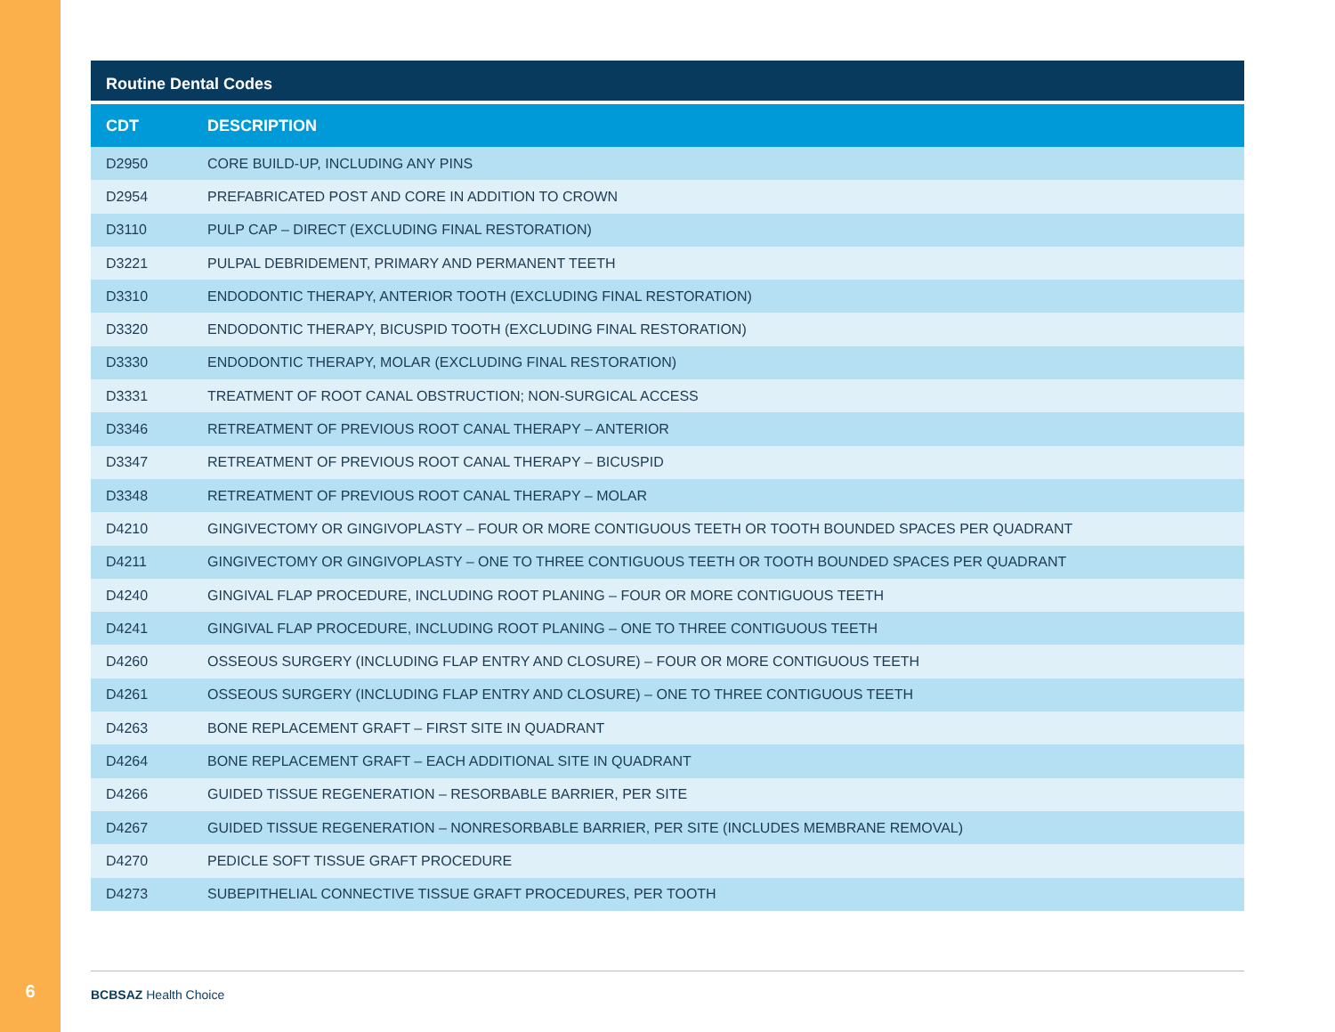Routine Dental Codes
| CDT | DESCRIPTION |
| --- | --- |
| D2950 | CORE BUILD-UP, INCLUDING ANY PINS |
| D2954 | PREFABRICATED POST AND CORE IN ADDITION TO CROWN |
| D3110 | PULP CAP – DIRECT (EXCLUDING FINAL RESTORATION) |
| D3221 | PULPAL DEBRIDEMENT, PRIMARY AND PERMANENT TEETH |
| D3310 | ENDODONTIC THERAPY, ANTERIOR TOOTH (EXCLUDING FINAL RESTORATION) |
| D3320 | ENDODONTIC THERAPY, BICUSPID TOOTH (EXCLUDING FINAL RESTORATION) |
| D3330 | ENDODONTIC THERAPY, MOLAR (EXCLUDING FINAL RESTORATION) |
| D3331 | TREATMENT OF ROOT CANAL OBSTRUCTION; NON-SURGICAL ACCESS |
| D3346 | RETREATMENT OF PREVIOUS ROOT CANAL THERAPY – ANTERIOR |
| D3347 | RETREATMENT OF PREVIOUS ROOT CANAL THERAPY – BICUSPID |
| D3348 | RETREATMENT OF PREVIOUS ROOT CANAL THERAPY – MOLAR |
| D4210 | GINGIVECTOMY OR GINGIVOPLASTY – FOUR OR MORE CONTIGUOUS TEETH OR TOOTH BOUNDED SPACES PER QUADRANT |
| D4211 | GINGIVECTOMY OR GINGIVOPLASTY – ONE TO THREE CONTIGUOUS TEETH OR TOOTH BOUNDED SPACES PER QUADRANT |
| D4240 | GINGIVAL FLAP PROCEDURE, INCLUDING ROOT PLANING – FOUR OR MORE CONTIGUOUS TEETH |
| D4241 | GINGIVAL FLAP PROCEDURE, INCLUDING ROOT PLANING – ONE TO THREE CONTIGUOUS TEETH |
| D4260 | OSSEOUS SURGERY (INCLUDING FLAP ENTRY AND CLOSURE) – FOUR OR MORE CONTIGUOUS TEETH |
| D4261 | OSSEOUS SURGERY (INCLUDING FLAP ENTRY AND CLOSURE) – ONE TO THREE CONTIGUOUS TEETH |
| D4263 | BONE REPLACEMENT GRAFT – FIRST SITE IN QUADRANT |
| D4264 | BONE REPLACEMENT GRAFT – EACH ADDITIONAL SITE IN QUADRANT |
| D4266 | GUIDED TISSUE REGENERATION – RESORBABLE BARRIER, PER SITE |
| D4267 | GUIDED TISSUE REGENERATION – NONRESORBABLE BARRIER, PER SITE (INCLUDES MEMBRANE REMOVAL) |
| D4270 | PEDICLE SOFT TISSUE GRAFT PROCEDURE |
| D4273 | SUBEPITHELIAL CONNECTIVE TISSUE GRAFT PROCEDURES, PER TOOTH |
6
BCBSAZ Health Choice